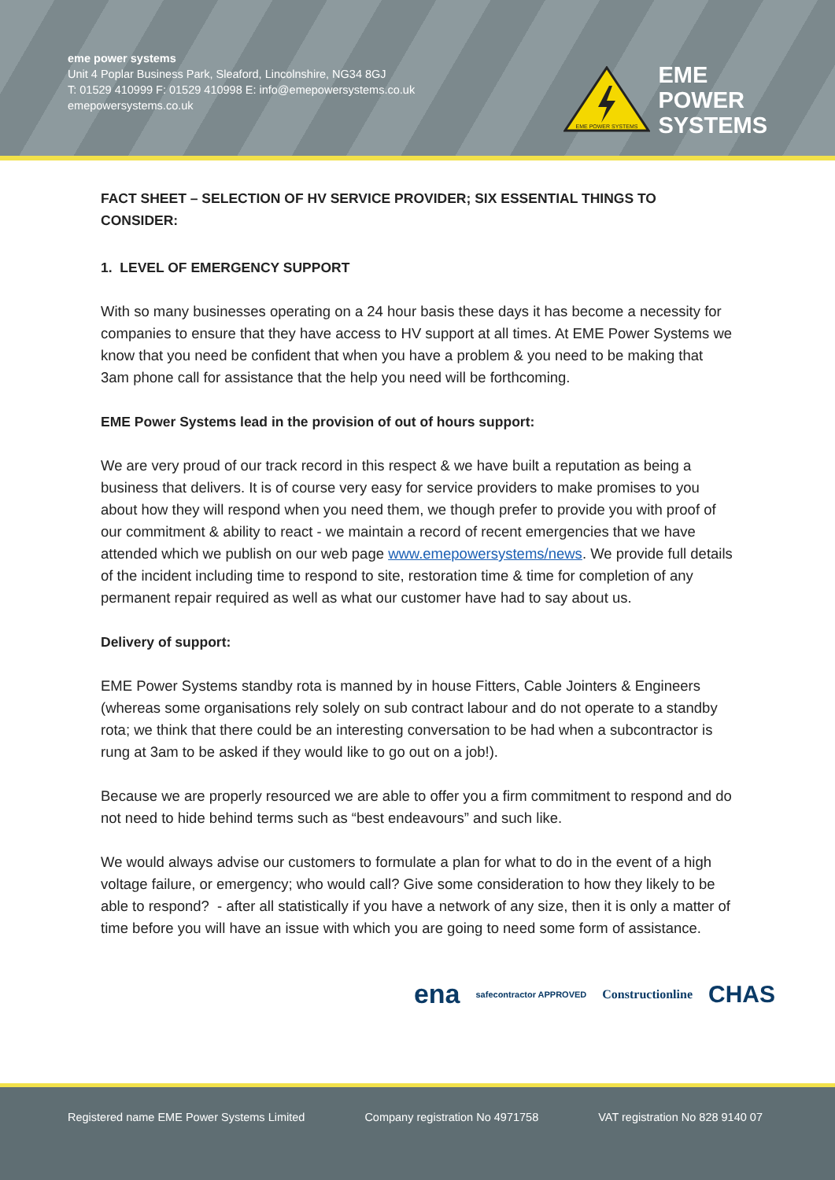eme power systems
Unit 4 Poplar Business Park, Sleaford, Lincolnshire, NG34 8GJ
T: 01529 410999 F: 01529 410998 E: info@emepowersystems.co.uk
emepowersystems.co.uk
EME POWER SYSTEMS
EME
POWER
SYSTEMS
FACT SHEET – SELECTION OF HV SERVICE PROVIDER; SIX ESSENTIAL THINGS TO CONSIDER:
1. LEVEL OF EMERGENCY SUPPORT
With so many businesses operating on a 24 hour basis these days it has become a necessity for companies to ensure that they have access to HV support at all times. At EME Power Systems we know that you need be confident that when you have a problem & you need to be making that 3am phone call for assistance that the help you need will be forthcoming.
EME Power Systems lead in the provision of out of hours support:
We are very proud of our track record in this respect & we have built a reputation as being a business that delivers. It is of course very easy for service providers to make promises to you about how they will respond when you need them, we though prefer to provide you with proof of our commitment & ability to react - we maintain a record of recent emergencies that we have attended which we publish on our web page www.emepowersystems/news. We provide full details of the incident including time to respond to site, restoration time & time for completion of any permanent repair required as well as what our customer have had to say about us.
Delivery of support:
EME Power Systems standby rota is manned by in house Fitters, Cable Jointers & Engineers (whereas some organisations rely solely on sub contract labour and do not operate to a standby rota; we think that there could be an interesting conversation to be had when a subcontractor is rung at 3am to be asked if they would like to go out on a job!).
Because we are properly resourced we are able to offer you a firm commitment to respond and do not need to hide behind terms such as “best endeavours” and such like.
We would always advise our customers to formulate a plan for what to do in the event of a high voltage failure, or emergency; who would call? Give some consideration to how they likely to be able to respond? - after all statistically if you have a network of any size, then it is only a matter of time before you will have an issue with which you are going to need some form of assistance.
ena safecontractor APPROVED Constructionline CHAS
Registered name EME Power Systems Limited Company registration No 4971758 VAT registration No 828 9140 07